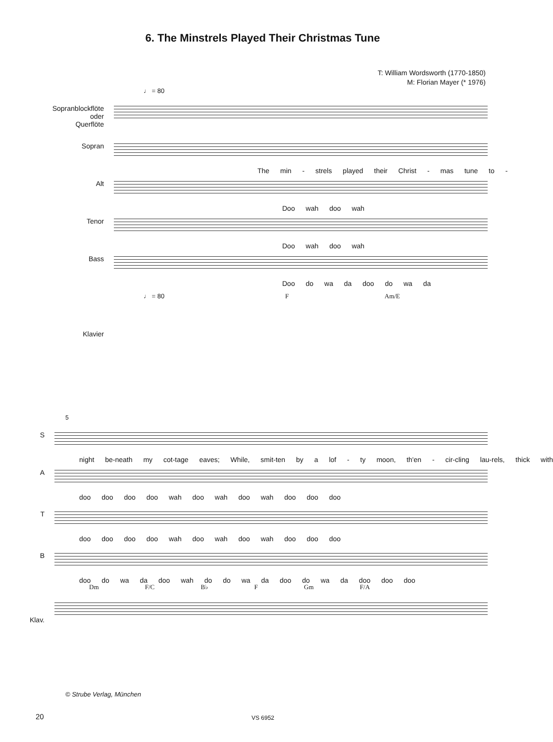6. The Minstrels Played Their Christmas Tune
T: William Wordsworth (1770-1850)
M: Florian Mayer (* 1976)
♩ = 80
Sopranblockflöte
oder
Querflöte
Sopran
The min - strels played their Christ - mas tune to -
Alt
Doo wah doo wah
Tenor
Doo wah doo wah
Bass
Doo do wa da doo do wa da
♩ = 80 F Am/E
Klavier
5
S
night be-neath my cot-tage eaves; While, smit-ten by a lof - ty moon, th'en - cir-cling lau-rels, thick with
A
doo doo doo doo wah doo wah doo wah doo doo doo
T
doo doo doo doo wah doo wah doo wah doo doo doo
B
doo do wa da doo wah do do wa da doo do wa da doo doo doo
Dm F/C B♭ F Gm F/A
Klav.
© Strube Verlag, München
20 VS 6952